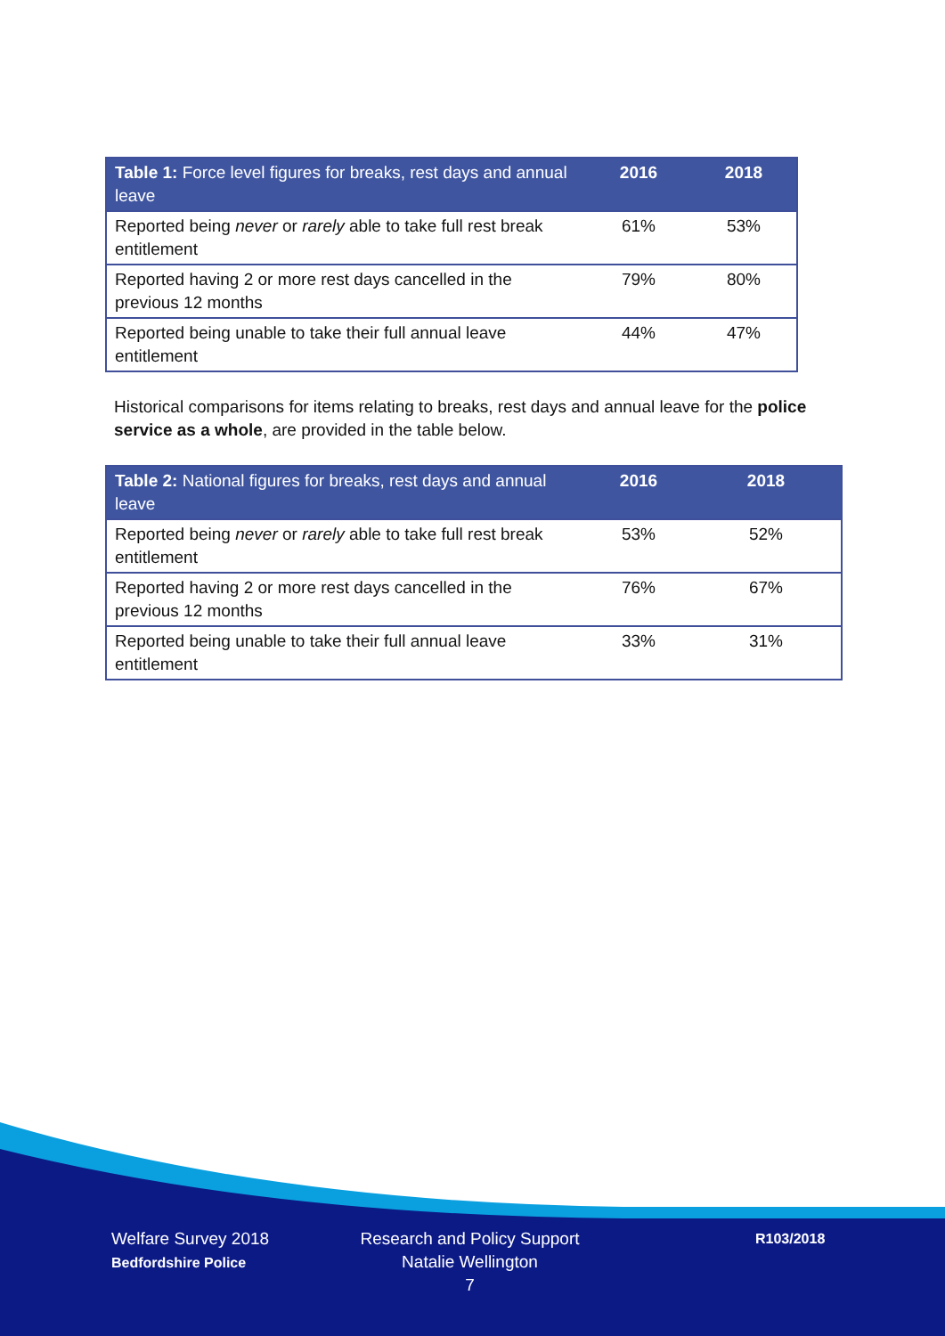| Table 1: Force level figures for breaks, rest days and annual leave | 2016 | 2018 |
| --- | --- | --- |
| Reported being never or rarely able to take full rest break entitlement | 61% | 53% |
| Reported having 2 or more rest days cancelled in the previous 12 months | 79% | 80% |
| Reported being unable to take their full annual leave entitlement | 44% | 47% |
Historical comparisons for items relating to breaks, rest days and annual leave for the police service as a whole, are provided in the table below.
| Table 2: National figures for breaks, rest days and annual leave | 2016 | 2018 |
| --- | --- | --- |
| Reported being never or rarely able to take full rest break entitlement | 53% | 52% |
| Reported having 2 or more rest days cancelled in the previous 12 months | 76% | 67% |
| Reported being unable to take their full annual leave entitlement | 33% | 31% |
Welfare Survey 2018
Bedfordshire Police
Research and Policy Support
Natalie Wellington
7
R103/2018